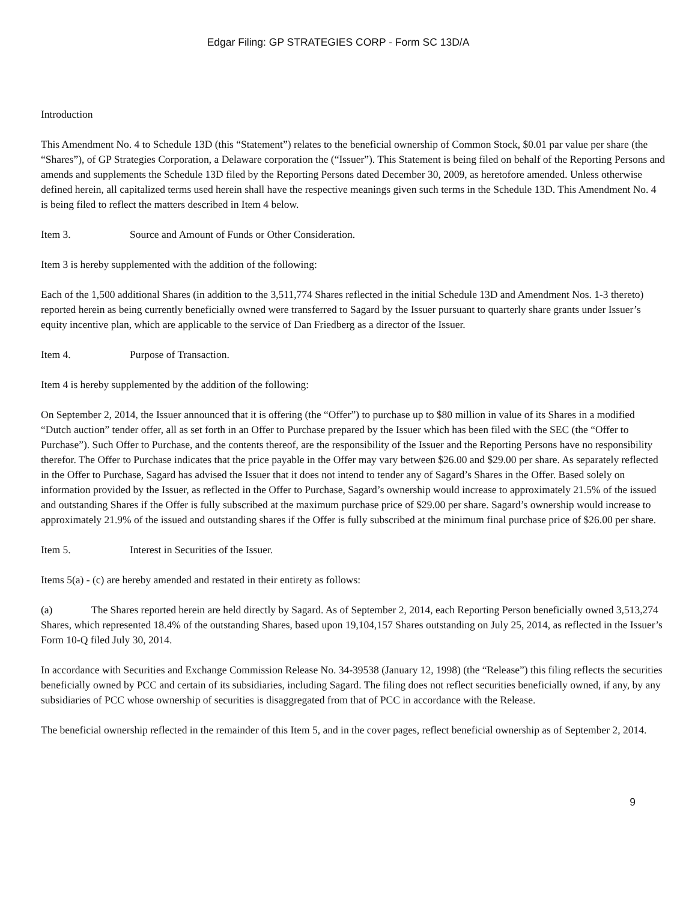Edgar Filing: GP STRATEGIES CORP - Form SC 13D/A
Introduction
This Amendment No. 4 to Schedule 13D (this “Statement”) relates to the beneficial ownership of Common Stock, $0.01 par value per share (the “Shares”), of GP Strategies Corporation, a Delaware corporation the (“Issuer”). This Statement is being filed on behalf of the Reporting Persons and amends and supplements the Schedule 13D filed by the Reporting Persons dated December 30, 2009, as heretofore amended. Unless otherwise defined herein, all capitalized terms used herein shall have the respective meanings given such terms in the Schedule 13D. This Amendment No. 4 is being filed to reflect the matters described in Item 4 below.
Item 3. Source and Amount of Funds or Other Consideration.
Item 3 is hereby supplemented with the addition of the following:
Each of the 1,500 additional Shares (in addition to the 3,511,774 Shares reflected in the initial Schedule 13D and Amendment Nos. 1-3 thereto) reported herein as being currently beneficially owned were transferred to Sagard by the Issuer pursuant to quarterly share grants under Issuer’s equity incentive plan, which are applicable to the service of Dan Friedberg as a director of the Issuer.
Item 4. Purpose of Transaction.
Item 4 is hereby supplemented by the addition of the following:
On September 2, 2014, the Issuer announced that it is offering (the “Offer”) to purchase up to $80 million in value of its Shares in a modified “Dutch auction” tender offer, all as set forth in an Offer to Purchase prepared by the Issuer which has been filed with the SEC (the “Offer to Purchase”). Such Offer to Purchase, and the contents thereof, are the responsibility of the Issuer and the Reporting Persons have no responsibility therefor. The Offer to Purchase indicates that the price payable in the Offer may vary between $26.00 and $29.00 per share. As separately reflected in the Offer to Purchase, Sagard has advised the Issuer that it does not intend to tender any of Sagard’s Shares in the Offer. Based solely on information provided by the Issuer, as reflected in the Offer to Purchase, Sagard’s ownership would increase to approximately 21.5% of the issued and outstanding Shares if the Offer is fully subscribed at the maximum purchase price of $29.00 per share. Sagard’s ownership would increase to approximately 21.9% of the issued and outstanding shares if the Offer is fully subscribed at the minimum final purchase price of $26.00 per share.
Item 5. Interest in Securities of the Issuer.
Items 5(a) - (c) are hereby amended and restated in their entirety as follows:
(a) The Shares reported herein are held directly by Sagard. As of September 2, 2014, each Reporting Person beneficially owned 3,513,274 Shares, which represented 18.4% of the outstanding Shares, based upon 19,104,157 Shares outstanding on July 25, 2014, as reflected in the Issuer’s Form 10-Q filed July 30, 2014.
In accordance with Securities and Exchange Commission Release No. 34-39538 (January 12, 1998) (the “Release”) this filing reflects the securities beneficially owned by PCC and certain of its subsidiaries, including Sagard. The filing does not reflect securities beneficially owned, if any, by any subsidiaries of PCC whose ownership of securities is disaggregated from that of PCC in accordance with the Release.
The beneficial ownership reflected in the remainder of this Item 5, and in the cover pages, reflect beneficial ownership as of September 2, 2014.
9